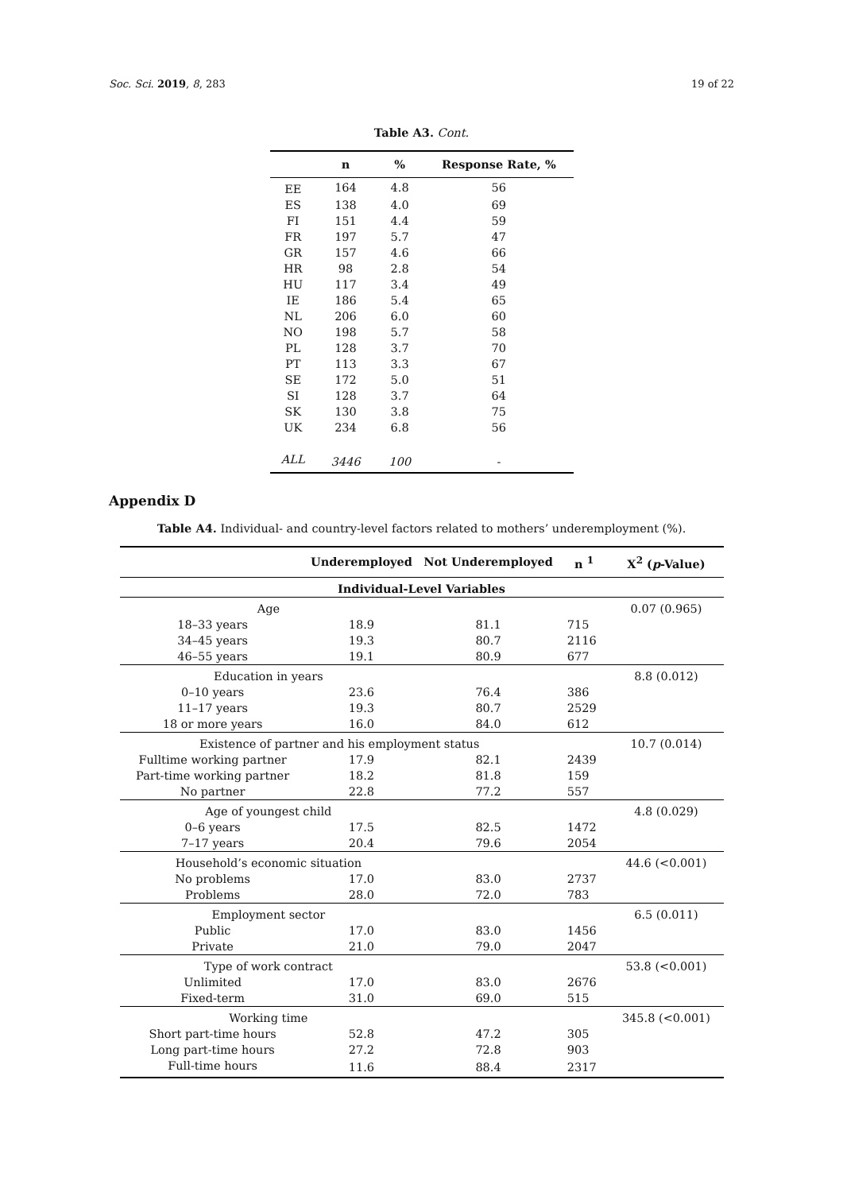Soc. Sci. 2019, 8, 283 19 of 22
Table A3. Cont.
| | n | % | Response Rate, % |
| --- | --- | --- | --- |
| EE | 164 | 4.8 | 56 |
| ES | 138 | 4.0 | 69 |
| FI | 151 | 4.4 | 59 |
| FR | 197 | 5.7 | 47 |
| GR | 157 | 4.6 | 66 |
| HR | 98 | 2.8 | 54 |
| HU | 117 | 3.4 | 49 |
| IE | 186 | 5.4 | 65 |
| NL | 206 | 6.0 | 60 |
| NO | 198 | 5.7 | 58 |
| PL | 128 | 3.7 | 70 |
| PT | 113 | 3.3 | 67 |
| SE | 172 | 5.0 | 51 |
| SI | 128 | 3.7 | 64 |
| SK | 130 | 3.8 | 75 |
| UK | 234 | 6.8 | 56 |
| ALL | 3446 | 100 | - |
Appendix D
Table A4. Individual- and country-level factors related to mothers’ underemployment (%).
| | Underemployed | Not Underemployed | n <sup>1</sup> | X<sup>2</sup> ( p -Value) |
| --- | --- | --- | --- | --- |
| Individual-Level Variables | | | | |
| Age | | | | 0.07 (0.965) |
| 18–33 years | 18.9 | 81.1 | 715 | |
| 34–45 years | 19.3 | 80.7 | 2116 | |
| 46–55 years | 19.1 | 80.9 | 677 | |
| Education in years | | | | 8.8 (0.012) |
| 0–10 years | 23.6 | 76.4 | 386 | |
| 11–17 years | 19.3 | 80.7 | 2529 | |
| 18 or more years | 16.0 | 84.0 | 612 | |
| Existence of partner and his employment status | | | | 10.7 (0.014) |
| Fulltime working partner | 17.9 | 82.1 | 2439 | |
| Part-time working partner | 18.2 | 81.8 | 159 | |
| No partner | 22.8 | 77.2 | 557 | |
| Age of youngest child | | | | 4.8 (0.029) |
| 0–6 years | 17.5 | 82.5 | 1472 | |
| 7–17 years | 20.4 | 79.6 | 2054 | |
| Household’s economic situation | | | | 44.6 (<0.001) |
| No problems | 17.0 | 83.0 | 2737 | |
| Problems | 28.0 | 72.0 | 783 | |
| Employment sector | | | | 6.5 (0.011) |
| Public | 17.0 | 83.0 | 1456 | |
| Private | 21.0 | 79.0 | 2047 | |
| Type of work contract | | | | 53.8 (<0.001) |
| Unlimited | 17.0 | 83.0 | 2676 | |
| Fixed-term | 31.0 | 69.0 | 515 | |
| Working time | | | | 345.8 (<0.001) |
| Short part-time hours | 52.8 | 47.2 | 305 | |
| Long part-time hours | 27.2 | 72.8 | 903 | |
| Full-time hours | 11.6 | 88.4 | 2317 | |